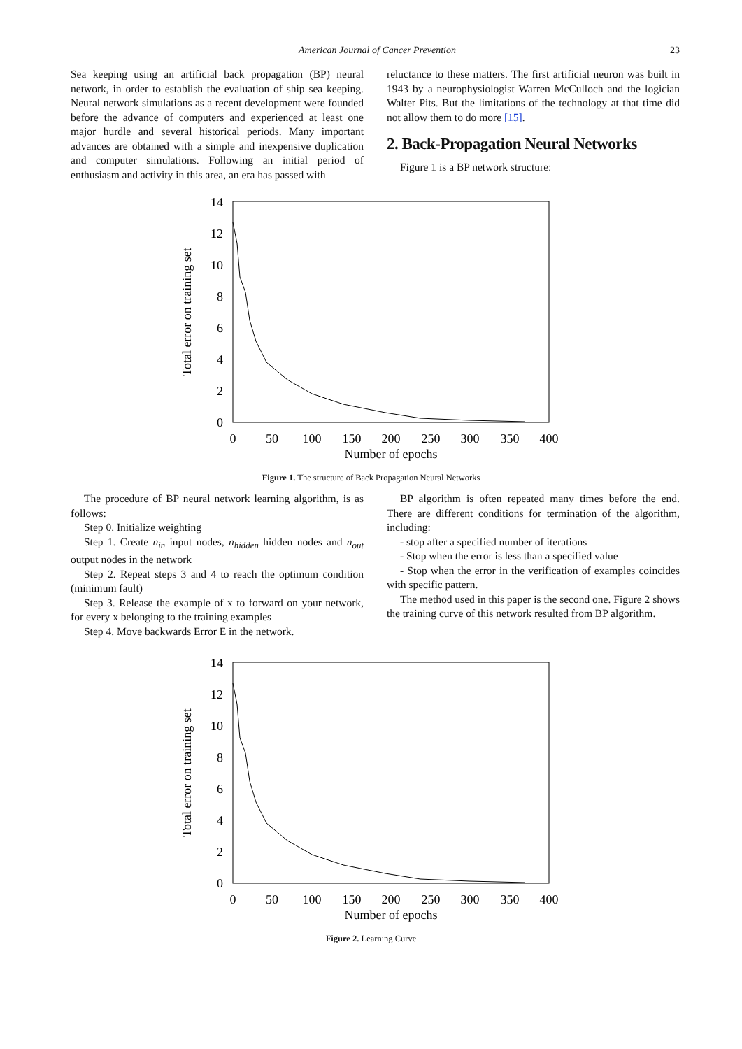American Journal of Cancer Prevention 23
Sea keeping using an artificial back propagation (BP) neural network, in order to establish the evaluation of ship sea keeping. Neural network simulations as a recent development were founded before the advance of computers and experienced at least one major hurdle and several historical periods. Many important advances are obtained with a simple and inexpensive duplication and computer simulations. Following an initial period of enthusiasm and activity in this area, an era has passed with
reluctance to these matters. The first artificial neuron was built in 1943 by a neurophysiologist Warren McCulloch and the logician Walter Pits. But the limitations of the technology at that time did not allow them to do more [15].
2. Back-Propagation Neural Networks
Figure 1 is a BP network structure:
14
12
10
8
6
4
2
0
0
50
100
150
200
250
300
350
400
Number of epochs
Total error on training set
Figure 1. The structure of Back Propagation Neural Networks
The procedure of BP neural network learning algorithm, is as follows:
Step 0. Initialize weighting
Step 1. Create n<sub>in</sub> input nodes, n<sub>hidden</sub> hidden nodes and n<sub>out</sub> output nodes in the network
Step 2. Repeat steps 3 and 4 to reach the optimum condition (minimum fault)
Step 3. Release the example of x to forward on your network, for every x belonging to the training examples
Step 4. Move backwards Error E in the network.
BP algorithm is often repeated many times before the end. There are different conditions for termination of the algorithm, including:
- stop after a specified number of iterations
- Stop when the error is less than a specified value
- Stop when the error in the verification of examples coincides with specific pattern.
The method used in this paper is the second one. Figure 2 shows the training curve of this network resulted from BP algorithm.
14
12
10
8
6
4
2
0
0
50
100
150
200
250
300
350
400
Number of epochs
Total error on training set
Figure 2. Learning Curve